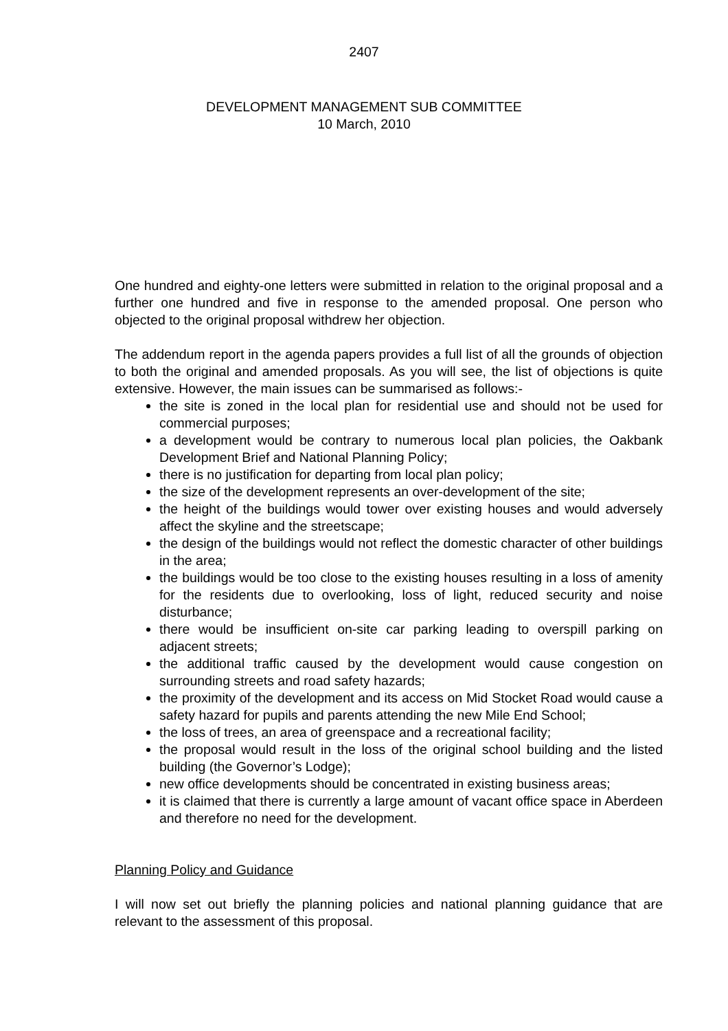2407
DEVELOPMENT MANAGEMENT SUB COMMITTEE
10 March, 2010
One hundred and eighty-one letters were submitted in relation to the original proposal and a further one hundred and five in response to the amended proposal. One person who objected to the original proposal withdrew her objection.
The addendum report in the agenda papers provides a full list of all the grounds of objection to both the original and amended proposals. As you will see, the list of objections is quite extensive. However, the main issues can be summarised as follows:-
the site is zoned in the local plan for residential use and should not be used for commercial purposes;
a development would be contrary to numerous local plan policies, the Oakbank Development Brief and National Planning Policy;
there is no justification for departing from local plan policy;
the size of the development represents an over-development of the site;
the height of the buildings would tower over existing houses and would adversely affect the skyline and the streetscape;
the design of the buildings would not reflect the domestic character of other buildings in the area;
the buildings would be too close to the existing houses resulting in a loss of amenity for the residents due to overlooking, loss of light, reduced security and noise disturbance;
there would be insufficient on-site car parking leading to overspill parking on adjacent streets;
the additional traffic caused by the development would cause congestion on surrounding streets and road safety hazards;
the proximity of the development and its access on Mid Stocket Road would cause a safety hazard for pupils and parents attending the new Mile End School;
the loss of trees, an area of greenspace and a recreational facility;
the proposal would result in the loss of the original school building and the listed building (the Governor’s Lodge);
new office developments should be concentrated in existing business areas;
it is claimed that there is currently a large amount of vacant office space in Aberdeen and therefore no need for the development.
Planning Policy and Guidance
I will now set out briefly the planning policies and national planning guidance that are relevant to the assessment of this proposal.